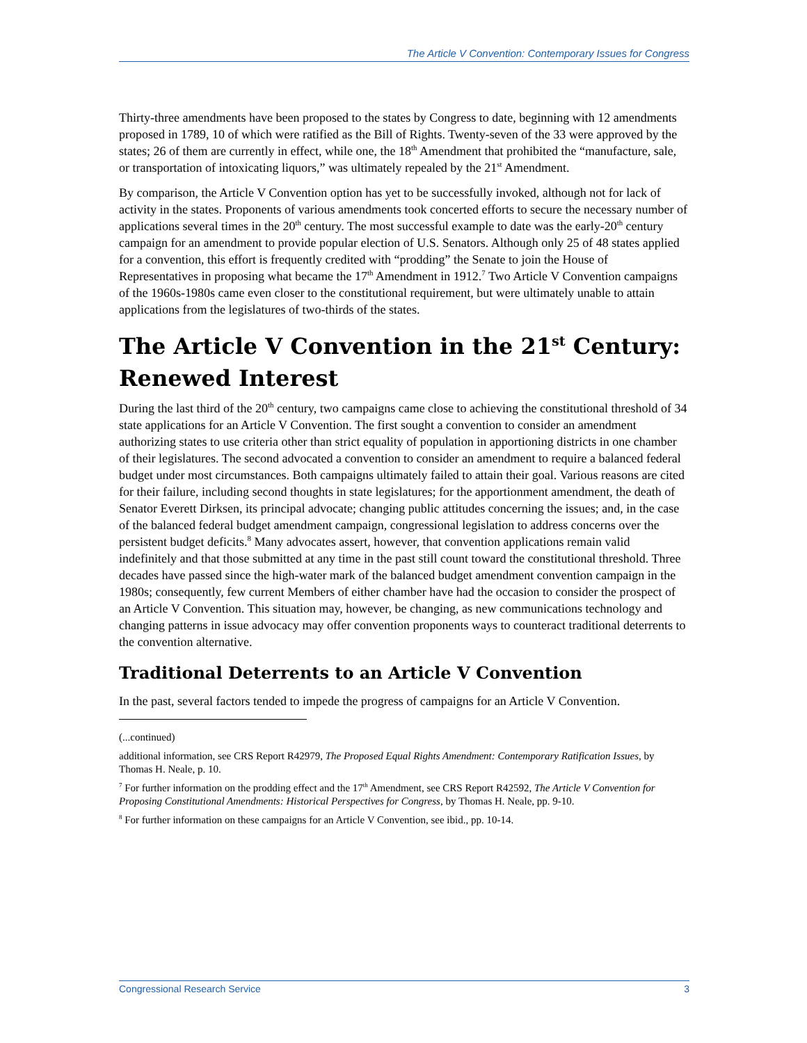The Article V Convention: Contemporary Issues for Congress
Thirty-three amendments have been proposed to the states by Congress to date, beginning with 12 amendments proposed in 1789, 10 of which were ratified as the Bill of Rights. Twenty-seven of the 33 were approved by the states; 26 of them are currently in effect, while one, the 18<sup>th</sup> Amendment that prohibited the “manufacture, sale, or transportation of intoxicating liquors,” was ultimately repealed by the 21<sup>st</sup> Amendment.
By comparison, the Article V Convention option has yet to be successfully invoked, although not for lack of activity in the states. Proponents of various amendments took concerted efforts to secure the necessary number of applications several times in the 20<sup>th</sup> century. The most successful example to date was the early-20<sup>th</sup> century campaign for an amendment to provide popular election of U.S. Senators. Although only 25 of 48 states applied for a convention, this effort is frequently credited with “prodding” the Senate to join the House of Representatives in proposing what became the 17<sup>th</sup> Amendment in 1912.<sup>7</sup> Two Article V Convention campaigns of the 1960s-1980s came even closer to the constitutional requirement, but were ultimately unable to attain applications from the legislatures of two-thirds of the states.
The Article V Convention in the 21<sup>st</sup> Century: Renewed Interest
During the last third of the 20<sup>th</sup> century, two campaigns came close to achieving the constitutional threshold of 34 state applications for an Article V Convention. The first sought a convention to consider an amendment authorizing states to use criteria other than strict equality of population in apportioning districts in one chamber of their legislatures. The second advocated a convention to consider an amendment to require a balanced federal budget under most circumstances. Both campaigns ultimately failed to attain their goal. Various reasons are cited for their failure, including second thoughts in state legislatures; for the apportionment amendment, the death of Senator Everett Dirksen, its principal advocate; changing public attitudes concerning the issues; and, in the case of the balanced federal budget amendment campaign, congressional legislation to address concerns over the persistent budget deficits.<sup>8</sup> Many advocates assert, however, that convention applications remain valid indefinitely and that those submitted at any time in the past still count toward the constitutional threshold. Three decades have passed since the high-water mark of the balanced budget amendment convention campaign in the 1980s; consequently, few current Members of either chamber have had the occasion to consider the prospect of an Article V Convention. This situation may, however, be changing, as new communications technology and changing patterns in issue advocacy may offer convention proponents ways to counteract traditional deterrents to the convention alternative.
Traditional Deterrents to an Article V Convention
In the past, several factors tended to impede the progress of campaigns for an Article V Convention.
(...continued)
additional information, see CRS Report R42979, The Proposed Equal Rights Amendment: Contemporary Ratification Issues, by Thomas H. Neale, p. 10.
<sup>7</sup> For further information on the prodding effect and the 17<sup>th</sup> Amendment, see CRS Report R42592, The Article V Convention for Proposing Constitutional Amendments: Historical Perspectives for Congress, by Thomas H. Neale, pp. 9-10.
<sup>8</sup> For further information on these campaigns for an Article V Convention, see ibid., pp. 10-14.
Congressional Research Service 3